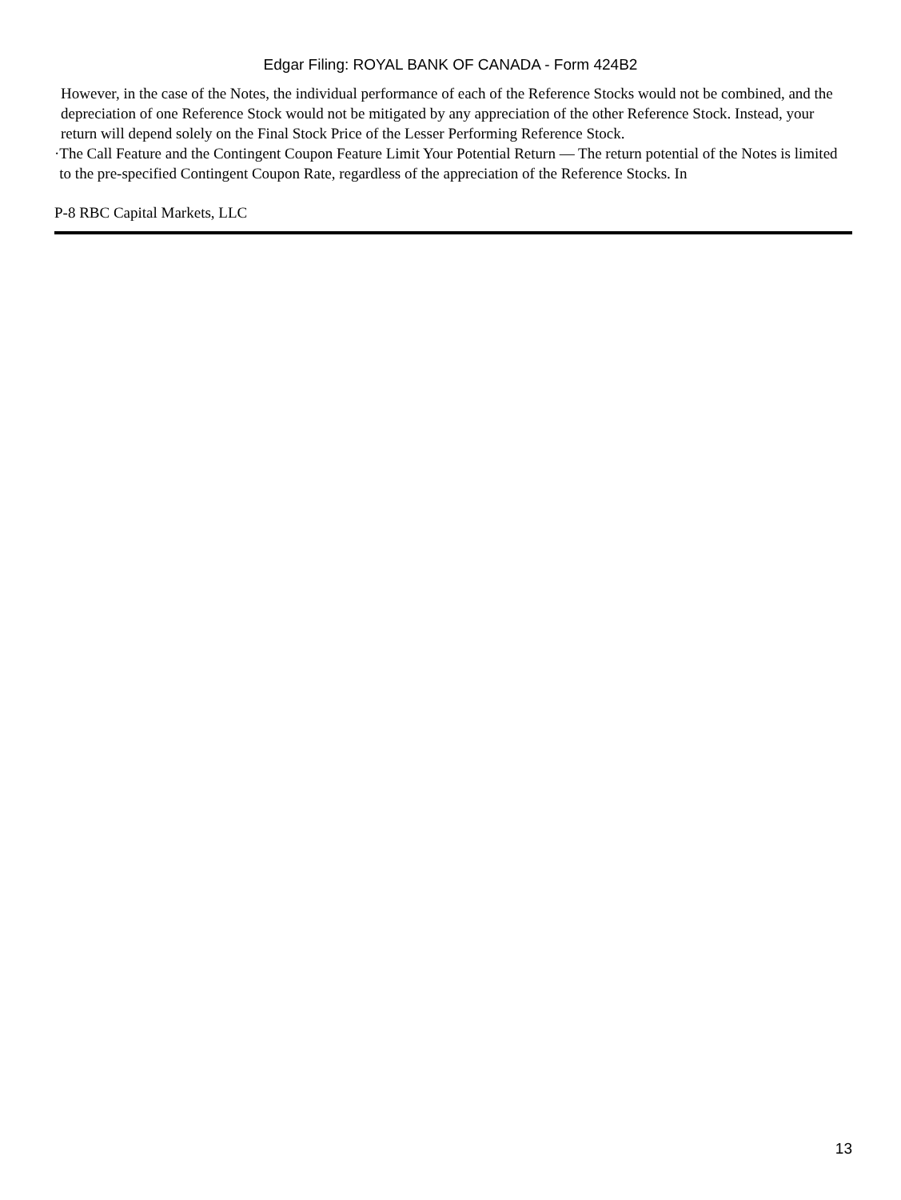Edgar Filing: ROYAL BANK OF CANADA - Form 424B2
However, in the case of the Notes, the individual performance of each of the Reference Stocks would not be combined, and the depreciation of one Reference Stock would not be mitigated by any appreciation of the other Reference Stock. Instead, your return will depend solely on the Final Stock Price of the Lesser Performing Reference Stock.
·
The Call Feature and the Contingent Coupon Feature Limit Your Potential Return — The return potential of the Notes is limited to the pre-specified Contingent Coupon Rate, regardless of the appreciation of the Reference Stocks. In
P-8 RBC Capital Markets, LLC
13